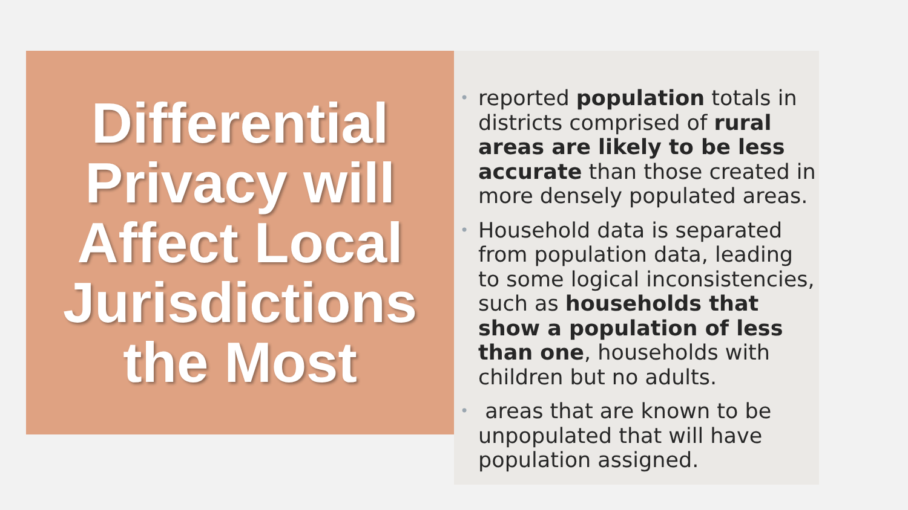Differential
Privacy will
Affect Local
Jurisdictions
the Most
• reported population totals in districts comprised of rural areas are likely to be less accurate than those created in more densely populated areas.
• Household data is separated from population data, leading to some logical inconsistencies, such as households that show a population of less than one, households with children but no adults.
• areas that are known to be unpopulated that will have population assigned.